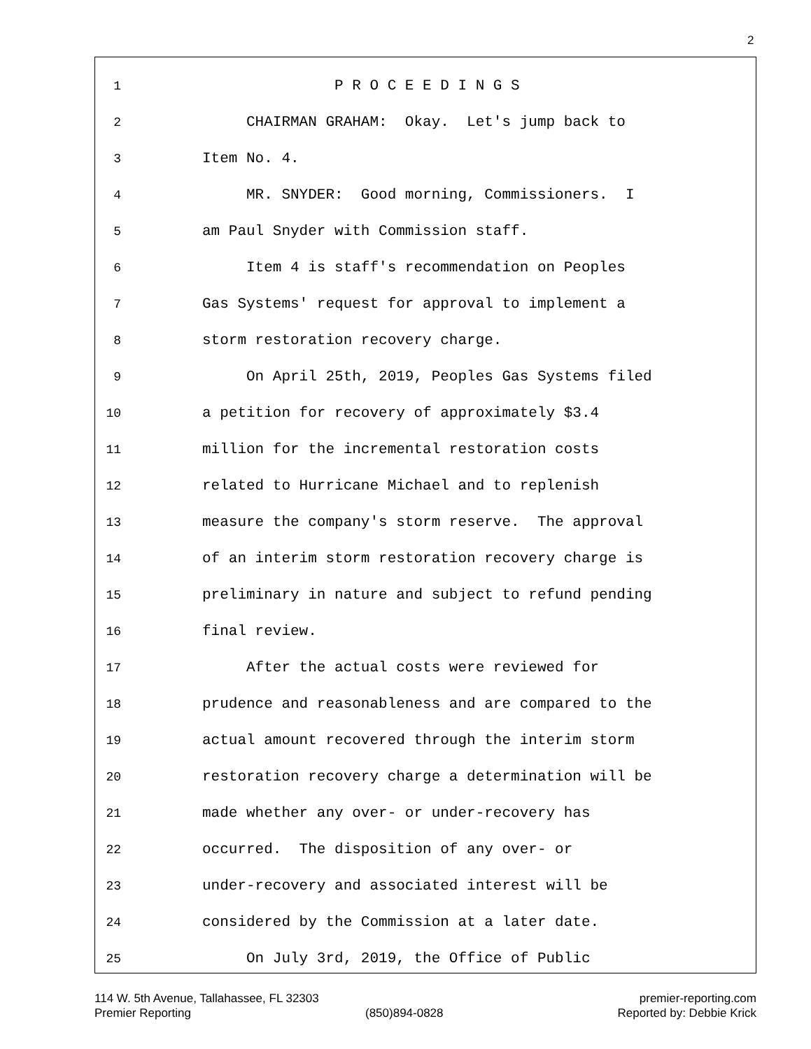2
1 P R O C E E D I N G S
2 CHAIRMAN GRAHAM: Okay. Let's jump back to
3 Item No. 4.
4 MR. SNYDER: Good morning, Commissioners. I
5 am Paul Snyder with Commission staff.
6 Item 4 is staff's recommendation on Peoples
7 Gas Systems' request for approval to implement a
8 storm restoration recovery charge.
9 On April 25th, 2019, Peoples Gas Systems filed
10 a petition for recovery of approximately $3.4
11 million for the incremental restoration costs
12 related to Hurricane Michael and to replenish
13 measure the company's storm reserve. The approval
14 of an interim storm restoration recovery charge is
15 preliminary in nature and subject to refund pending
16 final review.
17 After the actual costs were reviewed for
18 prudence and reasonableness and are compared to the
19 actual amount recovered through the interim storm
20 restoration recovery charge a determination will be
21 made whether any over- or under-recovery has
22 occurred. The disposition of any over- or
23 under-recovery and associated interest will be
24 considered by the Commission at a later date.
25 On July 3rd, 2019, the Office of Public
114 W. 5th Avenue, Tallahassee, FL 32303 premier-reporting.com
Premier Reporting (850)894-0828 Reported by: Debbie Krick